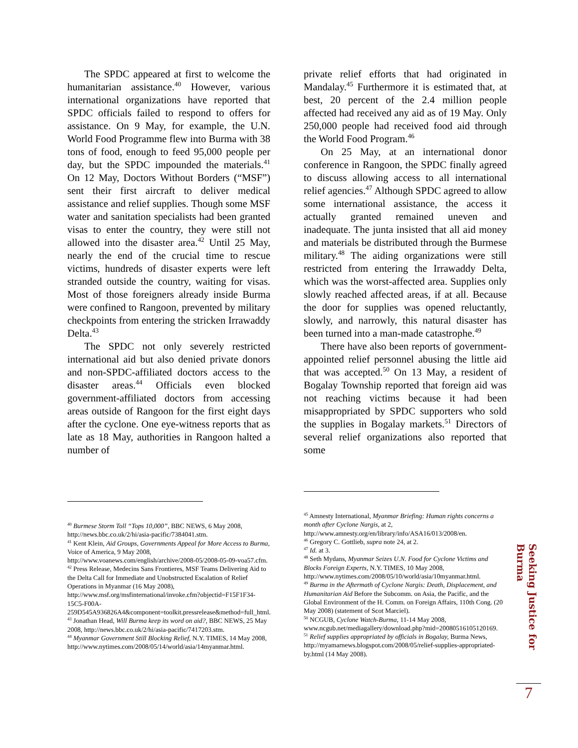The SPDC appeared at first to welcome the humanitarian assistance.<sup>40</sup> However, various international organizations have reported that SPDC officials failed to respond to offers for assistance. On 9 May, for example, the U.N. World Food Programme flew into Burma with 38 tons of food, enough to feed 95,000 people per day, but the SPDC impounded the materials.<sup>41</sup> On 12 May, Doctors Without Borders (“MSF”) sent their first aircraft to deliver medical assistance and relief supplies. Though some MSF water and sanitation specialists had been granted visas to enter the country, they were still not allowed into the disaster area.<sup>42</sup> Until 25 May, nearly the end of the crucial time to rescue victims, hundreds of disaster experts were left stranded outside the country, waiting for visas. Most of those foreigners already inside Burma were confined to Rangoon, prevented by military checkpoints from entering the stricken Irrawaddy Delta.<sup>43</sup>
The SPDC not only severely restricted international aid but also denied private donors and non-SPDC-affiliated doctors access to the disaster areas.<sup>44</sup> Officials even blocked government-affiliated doctors from accessing areas outside of Rangoon for the first eight days after the cyclone. One eye-witness reports that as late as 18 May, authorities in Rangoon halted a number of
<sup>40</sup> Burmese Storm Toll “Tops 10,000”, BBC NEWS, 6 May 2008, http://news.bbc.co.uk/2/hi/asia-pacific/7384041.stm.
<sup>41</sup> Kent Klein, Aid Groups, Governments Appeal for More Access to Burma, Voice of America, 9 May 2008, http://www.voanews.com/english/archive/2008-05/2008-05-09-voa57.cfm.
<sup>42</sup> Press Release, Medecins Sans Frontieres, MSF Teams Delivering Aid to the Delta Call for Immediate and Unobstructed Escalation of Relief Operations in Myanmar (16 May 2008), http://www.msf.org/msfinternational/invoke.cfm?objectid=F15F1F34-15C5-F00A-259D545A936826A4&component=toolkit.pressrelease&method=full_html.
<sup>43</sup> Jonathan Head, Will Burma keep its word on aid?, BBC NEWS, 25 May 2008, http://news.bbc.co.uk/2/hi/asia-pacific/7417203.stm.
<sup>44</sup> Myanmar Government Still Blocking Relief, N.Y. TIMES, 14 May 2008, http://www.nytimes.com/2008/05/14/world/asia/14myanmar.html.
private relief efforts that had originated in Mandalay.<sup>45</sup> Furthermore it is estimated that, at best, 20 percent of the 2.4 million people affected had received any aid as of 19 May. Only 250,000 people had received food aid through the World Food Program.<sup>46</sup>
On 25 May, at an international donor conference in Rangoon, the SPDC finally agreed to discuss allowing access to all international relief agencies.<sup>47</sup> Although SPDC agreed to allow some international assistance, the access it actually granted remained uneven and inadequate. The junta insisted that all aid money and materials be distributed through the Burmese military.<sup>48</sup> The aiding organizations were still restricted from entering the Irrawaddy Delta, which was the worst-affected area. Supplies only slowly reached affected areas, if at all. Because the door for supplies was opened reluctantly, slowly, and narrowly, this natural disaster has been turned into a man-made catastrophe.<sup>49</sup>
There have also been reports of government-appointed relief personnel abusing the little aid that was accepted.<sup>50</sup> On 13 May, a resident of Bogalay Township reported that foreign aid was not reaching victims because it had been misappropriated by SPDC supporters who sold the supplies in Bogalay markets.<sup>51</sup> Directors of several relief organizations also reported that some
<sup>45</sup> Amnesty International, Myanmar Briefing: Human rights concerns a month after Cyclone Nargis, at 2, http://www.amnesty.org/en/library/info/ASA16/013/2008/en.
<sup>46</sup> Gregory C. Gottlieb, supra note 24, at 2.
<sup>47</sup> Id. at 3.
<sup>48</sup> Seth Mydans, Myanmar Seizes U.N. Food for Cyclone Victims and Blocks Foreign Experts, N.Y. TIMES, 10 May 2008, http://www.nytimes.com/2008/05/10/world/asia/10myanmar.html.
<sup>49</sup> Burma in the Aftermath of Cyclone Nargis: Death, Displacement, and Humanitarian Aid Before the Subcomm. on Asia, the Pacific, and the Global Environment of the H. Comm. on Foreign Affairs, 110th Cong. (20 May 2008) (statement of Scot Marciel).
<sup>50</sup> NCGUB, Cyclone Watch-Burma, 11-14 May 2008, www.ncgub.net/mediagallery/download.php?mid=20080516105120169.
<sup>51</sup> Relief supplies appropriated by officials in Bogalay, Burma News, http://myamarnews.blogspot.com/2008/05/relief-supplies-appropriated-by.html (14 May 2008).
Seeking Justice for Burma
7